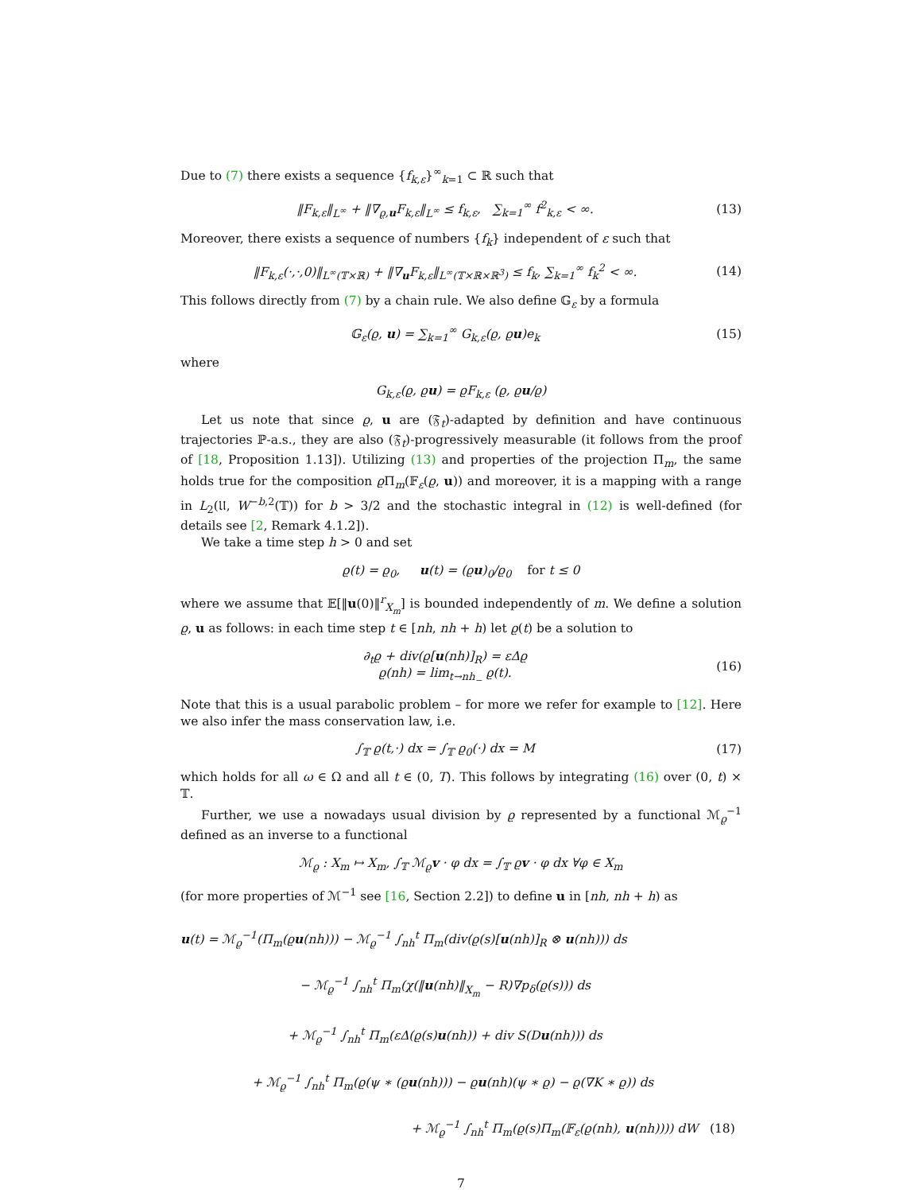Due to (7) there exists a sequence {f<sub>k,ε</sub>}<sup>∞</sup><sub>k=1</sub> ⊂ ℝ such that
‖F<sub>k,ε</sub>‖<sub>L<sup>∞</sup></sub> + ‖∇<sub>ϱ,u</sub>F<sub>k,ε</sub>‖<sub>L<sup>∞</sup></sub> ≤ f<sub>k,ε</sub>, ∑<sub>k=1</sub><sup>∞</sup> f<sup>2</sup><sub>k,ε</sub> < ∞. (13)
Moreover, there exists a sequence of numbers {f<sub>k</sub>} independent of ε such that
‖F<sub>k,ε</sub>(·,·,0)‖<sub>L<sup>∞</sup>(𝕋×ℝ)</sub> + ‖∇<sub>u</sub>F<sub>k,ε</sub>‖<sub>L<sup>∞</sup>(𝕋×ℝ×ℝ<sup>3</sup>)</sub> ≤ f<sub>k</sub>, ∑<sub>k=1</sub><sup>∞</sup> f<sub>k</sub><sup>2</sup> < ∞. (14)
This follows directly from (7) by a chain rule. We also define 𝔾<sub>ε</sub> by a formula
𝔾<sub>ε</sub>(ϱ, u) = ∑<sub>k=1</sub><sup>∞</sup> G<sub>k,ε</sub>(ϱ, ϱu)e<sub>k</sub> (15)
where
G<sub>k,ε</sub>(ϱ, ϱu) = ϱF<sub>k,ε</sub> (ϱ, ϱu/ϱ)
Let us note that since ϱ, u are (𝔉<sub>t</sub>)-adapted by definition and have continuous trajectories ℙ-a.s., they are also (𝔉<sub>t</sub>)-progressively measurable (it follows from the proof of [18, Proposition 1.13]). Utilizing (13) and properties of the projection Π<sub>m</sub>, the same holds true for the composition ϱ Π<sub>m</sub>(𝔽<sub>ε</sub>(ϱ, u)) and moreover, it is a mapping with a range in L<sub>2</sub>(𝔘, W<sup>−b,2</sup>(𝕋)) for b > 3/2 and the stochastic integral in (12) is well-defined (for details see [2, Remark 4.1.2]).
We take a time step h > 0 and set
ϱ(t) = ϱ<sub>0</sub>, u(t) = (ϱu)<sub>0</sub>/ϱ<sub>0</sub> for t ≤ 0
where we assume that 𝔼[‖u(0)‖<sup>r</sup><sub>X<sub>m</sub></sub>] is bounded independently of m. We define a solution ϱ, u as follows: in each time step t ∈ [nh, nh + h) let ϱ(t) be a solution to
∂<sub>t</sub>ϱ + div(ϱ[u(nh)]<sub>R</sub>) = εΔϱ
ϱ(nh) = lim<sub>t→nh<sub>−</sub></sub> ϱ(t). (16)
Note that this is a usual parabolic problem – for more we refer for example to [12]. Here we also infer the mass conservation law, i.e.
∫<sub>𝕋</sub> ϱ(t,·) dx = ∫<sub>𝕋</sub> ϱ<sub>0</sub>(·) dx = M (17)
which holds for all ω ∈ Ω and all t ∈ (0, T). This follows by integrating (16) over (0, t) × 𝕋.
Further, we use a nowadays usual division by ϱ represented by a functional ℳ<sub>ϱ</sub><sup>−1</sup> defined as an inverse to a functional
ℳ<sub>ϱ</sub> : X<sub>m</sub> ↦ X<sub>m</sub>, ∫<sub>𝕋</sub> ℳ<sub>ϱ</sub>v · φ dx = ∫<sub>𝕋</sub> ϱv · φ dx ∀φ ∈ X<sub>m</sub>
(for more properties of ℳ<sup>−1</sup> see [16, Section 2.2]) to define u in [nh, nh + h) as
u(t) = ℳ<sub>ϱ</sub><sup>−1</sup>(Π<sub>m</sub>(ϱu(nh))) − ℳ<sub>ϱ</sub><sup>−1</sup> ∫<sub>nh</sub><sup>t</sup> Π<sub>m</sub>(div(ϱ(s)[u(nh)]<sub>R</sub> ⊗ u(nh))) ds
− ℳ<sub>ϱ</sub><sup>−1</sup> ∫<sub>nh</sub><sup>t</sup> Π<sub>m</sub>(χ(‖u(nh)‖<sub>X<sub>m</sub></sub> − R)∇p<sub>δ</sub>(ϱ(s))) ds
+ ℳ<sub>ϱ</sub><sup>−1</sup> ∫<sub>nh</sub><sup>t</sup> Π<sub>m</sub>(εΔ(ϱ(s)u(nh)) + div S(Du(nh))) ds
+ ℳ<sub>ϱ</sub><sup>−1</sup> ∫<sub>nh</sub><sup>t</sup> Π<sub>m</sub>(ϱ(ψ ∗ (ϱu(nh))) − ϱu(nh)(ψ ∗ ϱ) − ϱ(∇K ∗ ϱ)) ds
+ ℳ<sub>ϱ</sub><sup>−1</sup> ∫<sub>nh</sub><sup>t</sup> Π<sub>m</sub>(ϱ(s)Π<sub>m</sub>(𝔽<sub>ε</sub>(ϱ(nh), u(nh)))) dW (18)
7